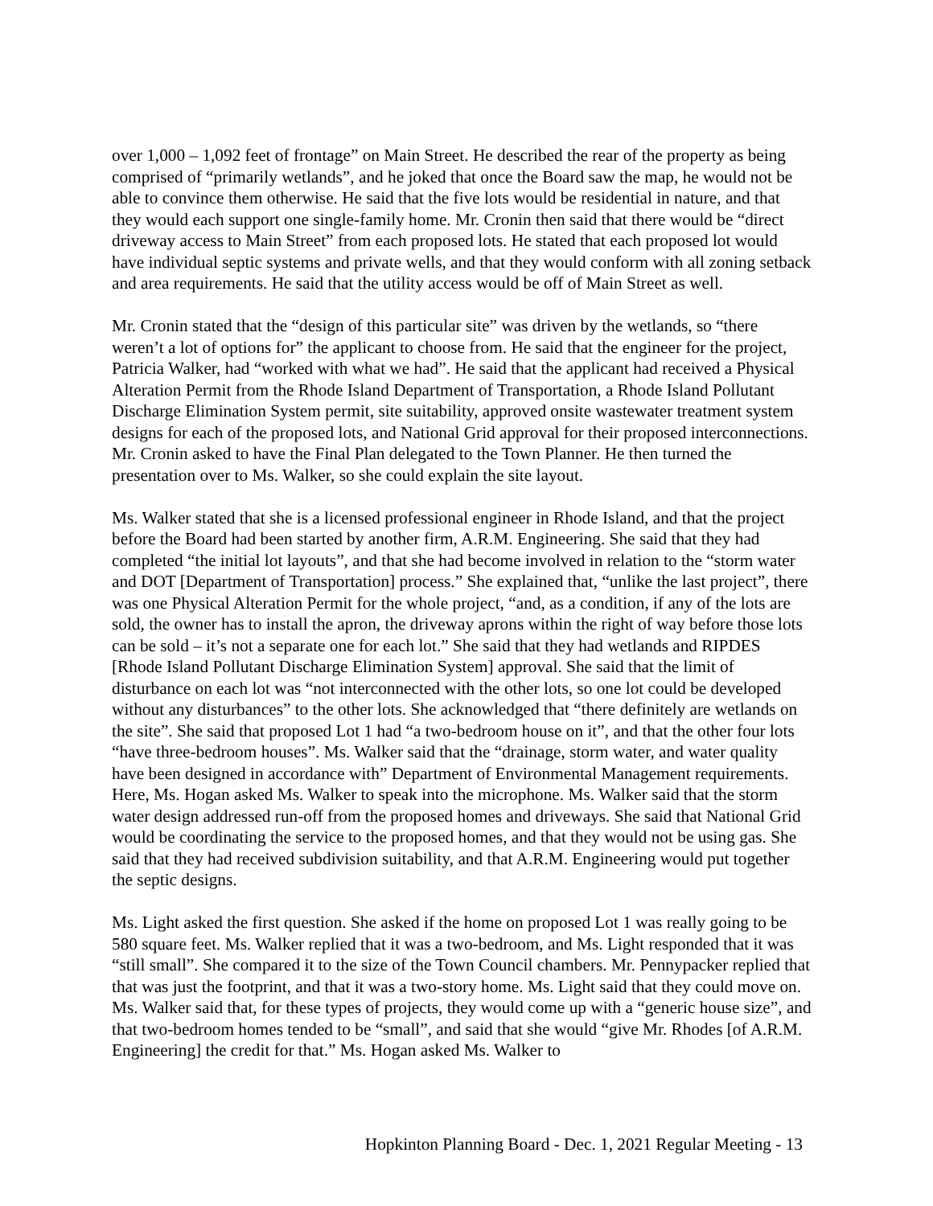over 1,000 – 1,092 feet of frontage” on Main Street. He described the rear of the property as being comprised of “primarily wetlands”, and he joked that once the Board saw the map, he would not be able to convince them otherwise. He said that the five lots would be residential in nature, and that they would each support one single-family home. Mr. Cronin then said that there would be “direct driveway access to Main Street” from each proposed lots. He stated that each proposed lot would have individual septic systems and private wells, and that they would conform with all zoning setback and area requirements. He said that the utility access would be off of Main Street as well.
Mr. Cronin stated that the “design of this particular site” was driven by the wetlands, so “there weren’t a lot of options for” the applicant to choose from. He said that the engineer for the project, Patricia Walker, had “worked with what we had”. He said that the applicant had received a Physical Alteration Permit from the Rhode Island Department of Transportation, a Rhode Island Pollutant Discharge Elimination System permit, site suitability, approved onsite wastewater treatment system designs for each of the proposed lots, and National Grid approval for their proposed interconnections. Mr. Cronin asked to have the Final Plan delegated to the Town Planner. He then turned the presentation over to Ms. Walker, so she could explain the site layout.
Ms. Walker stated that she is a licensed professional engineer in Rhode Island, and that the project before the Board had been started by another firm, A.R.M. Engineering. She said that they had completed “the initial lot layouts”, and that she had become involved in relation to the “storm water and DOT [Department of Transportation] process.” She explained that, “unlike the last project”, there was one Physical Alteration Permit for the whole project, “and, as a condition, if any of the lots are sold, the owner has to install the apron, the driveway aprons within the right of way before those lots can be sold – it’s not a separate one for each lot.” She said that they had wetlands and RIPDES [Rhode Island Pollutant Discharge Elimination System] approval. She said that the limit of disturbance on each lot was “not interconnected with the other lots, so one lot could be developed without any disturbances” to the other lots. She acknowledged that “there definitely are wetlands on the site”. She said that proposed Lot 1 had “a two-bedroom house on it”, and that the other four lots “have three-bedroom houses”. Ms. Walker said that the “drainage, storm water, and water quality have been designed in accordance with” Department of Environmental Management requirements. Here, Ms. Hogan asked Ms. Walker to speak into the microphone. Ms. Walker said that the storm water design addressed run-off from the proposed homes and driveways. She said that National Grid would be coordinating the service to the proposed homes, and that they would not be using gas. She said that they had received subdivision suitability, and that A.R.M. Engineering would put together the septic designs.
Ms. Light asked the first question. She asked if the home on proposed Lot 1 was really going to be 580 square feet. Ms. Walker replied that it was a two-bedroom, and Ms. Light responded that it was “still small”. She compared it to the size of the Town Council chambers. Mr. Pennypacker replied that that was just the footprint, and that it was a two-story home. Ms. Light said that they could move on. Ms. Walker said that, for these types of projects, they would come up with a “generic house size”, and that two-bedroom homes tended to be “small”, and said that she would “give Mr. Rhodes [of A.R.M. Engineering] the credit for that.” Ms. Hogan asked Ms. Walker to
Hopkinton Planning Board - Dec. 1, 2021 Regular Meeting - 13